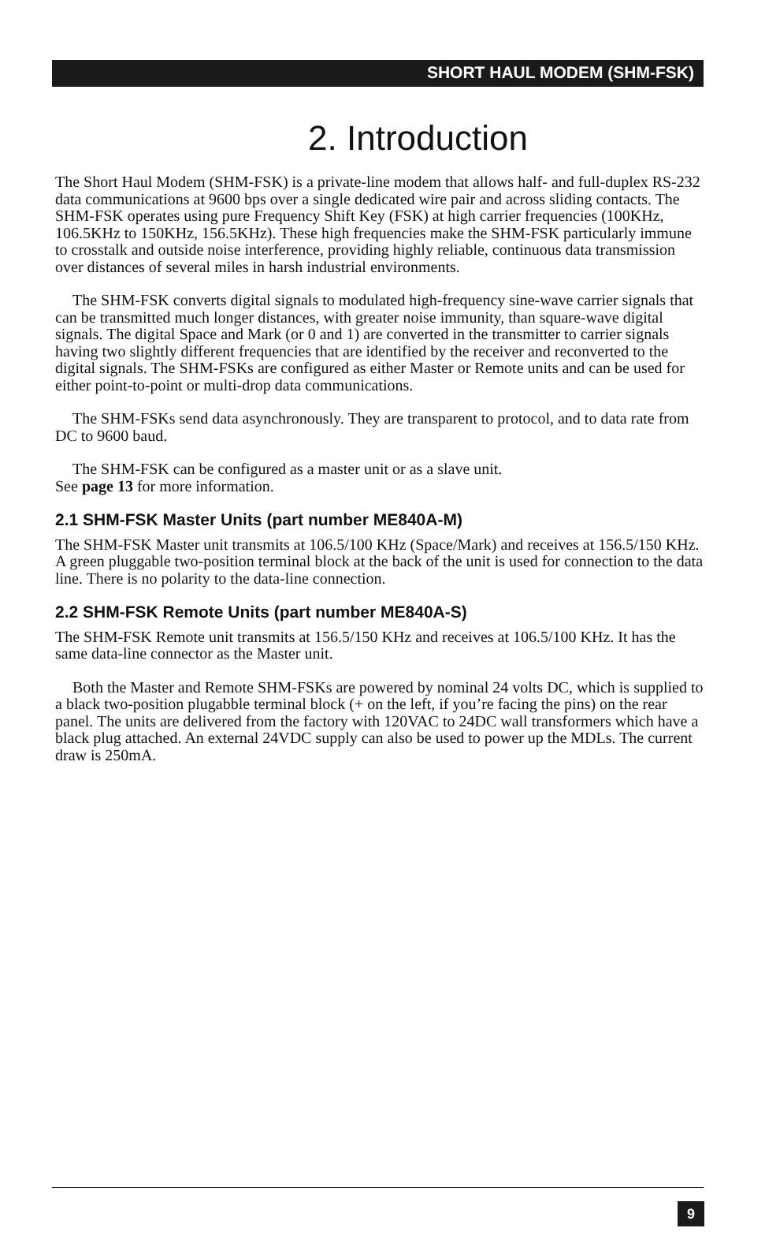SHORT HAUL MODEM (SHM-FSK)
2. Introduction
The Short Haul Modem (SHM-FSK) is a private-line modem that allows half- and full-duplex RS-232 data communications at 9600 bps over a single dedicated wire pair and across sliding contacts. The SHM-FSK operates using pure Frequency Shift Key (FSK) at high carrier frequencies (100KHz, 106.5KHz to 150KHz, 156.5KHz). These high frequencies make the SHM-FSK particularly immune to crosstalk and outside noise interference, providing highly reliable, continuous data transmission over distances of several miles in harsh industrial environments.
The SHM-FSK converts digital signals to modulated high-frequency sine-wave carrier signals that can be transmitted much longer distances, with greater noise immunity, than square-wave digital signals. The digital Space and Mark (or 0 and 1) are converted in the transmitter to carrier signals having two slightly different frequencies that are identified by the receiver and reconverted to the digital signals. The SHM-FSKs are configured as either Master or Remote units and can be used for either point-to-point or multi-drop data communications.
The SHM-FSKs send data asynchronously. They are transparent to protocol, and to data rate from DC to 9600 baud.
The SHM-FSK can be configured as a master unit or as a slave unit.
See page 13 for more information.
2.1 SHM-FSK Master Units (part number ME840A-M)
The SHM-FSK Master unit transmits at 106.5/100 KHz (Space/Mark) and receives at 156.5/150 KHz. A green pluggable two-position terminal block at the back of the unit is used for connection to the data line. There is no polarity to the data-line connection.
2.2 SHM-FSK Remote Units (part number ME840A-S)
The SHM-FSK Remote unit transmits at 156.5/150 KHz and receives at 106.5/100 KHz. It has the same data-line connector as the Master unit.
Both the Master and Remote SHM-FSKs are powered by nominal 24 volts DC, which is supplied to a black two-position plugabble terminal block (+ on the left, if you’re facing the pins) on the rear panel. The units are delivered from the factory with 120VAC to 24DC wall transformers which have a black plug attached. An external 24VDC supply can also be used to power up the MDLs. The current draw is 250mA.
9